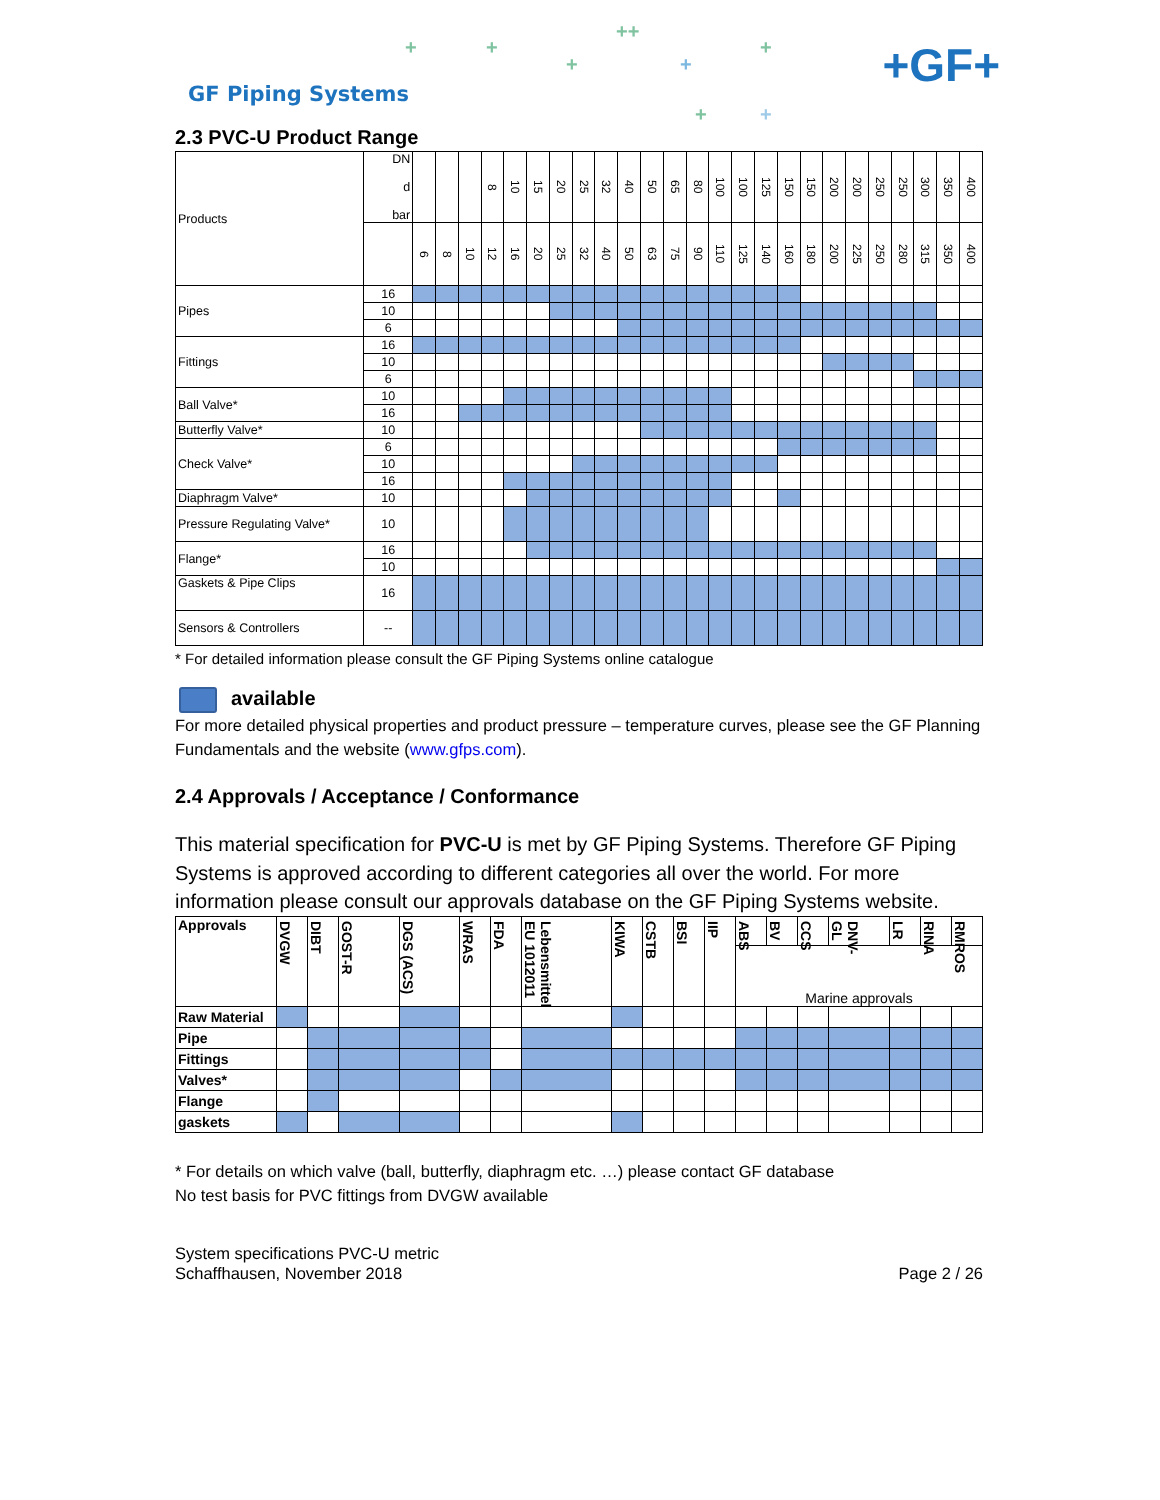+ +
+
++
+
+
+ +
GF Piping Systems
+GF+
2.3 PVC-U Product Range
| Products | DN d bar | | | | 8 | 10 | 15 | 20 | 25 | 32 | 40 | 50 | 65 | 80 | 100 | 100 | 125 | 150 | 150 | 200 | 200 | 250 | 250 | 300 | 350 | 400 |
| | | 6 | 8 | 10 | 12 | 16 | 20 | 25 | 32 | 40 | 50 | 63 | 75 | 90 | 110 | 125 | 140 | 160 | 180 | 200 | 225 | 250 | 280 | 315 | 350 | 400 |
| Pipes | 16 | | | | | | | | | | | | | | | | | | | | | | | | | |
| | 10 | | | | | | | | | | | | | | | | | | | | | | | | | |
| | 6 | | | | | | | | | | | | | | | | | | | | | | | | | |
| Fittings | 16 | | | | | | | | | | | | | | | | | | | | | | | | | |
| | 10 | | | | | | | | | | | | | | | | | | | | | | | | | |
| | 6 | | | | | | | | | | | | | | | | | | | | | | | | | |
| Ball Valve* | 10 | | | | | | | | | | | | | | | | | | | | | | | | | |
| | 16 | | | | | | | | | | | | | | | | | | | | | | | | | |
| Butterfly Valve* | 10 | | | | | | | | | | | | | | | | | | | | | | | | | |
| Check Valve* | 6 | | | | | | | | | | | | | | | | | | | | | | | | | |
| | 10 | | | | | | | | | | | | | | | | | | | | | | | | | |
| | 16 | | | | | | | | | | | | | | | | | | | | | | | | | |
| Diaphragm Valve* | 10 | | | | | | | | | | | | | | | | | | | | | | | | | |
| Pressure Regulating Valve* | 10 | | | | | | | | | | | | | | | | | | | | | | | | | |
| Flange* | 16 | | | | | | | | | | | | | | | | | | | | | | | | | |
| | 10 | | | | | | | | | | | | | | | | | | | | | | | | | |
| Gaskets & Pipe Clips | 16 | | | | | | | | | | | | | | | | | | | | | | | | | |
| Sensors & Controllers | -- | | | | | | | | | | | | | | | | | | | | | | | | | |
* For detailed information please consult the GF Piping Systems online catalogue
available
For more detailed physical properties and product pressure – temperature curves, please see the GF Planning Fundamentals and the website (www.gfps.com).
2.4 Approvals / Acceptance / Conformance
This material specification for PVC-U is met by GF Piping Systems. Therefore GF Piping Systems is approved according to different categories all over the world. For more information please consult our approvals database on the GF Piping Systems website.
| Approvals | DVGW | DIBT | GOST-R | DGS (ACS) | WRAS | FDA | Lebensmittel EU 1012011 | KIWA | CSTB | BSI | IIP | ABS | BV | CCS | DNV-GL | LR | RINA | RMROS |
| --- | --- | --- | --- | --- | --- | --- | --- | --- | --- | --- | --- | --- | --- | --- | --- | --- | --- | --- |
| | | | | | | | | | | | | Marine approvals | | | | | | |
| Raw Material | | | | | | | | | | | | | | | | | | |
| Pipe | | | | | | | | | | | | | | | | | | |
| Fittings | | | | | | | | | | | | | | | | | | |
| Valves* | | | | | | | | | | | | | | | | | | |
| Flange | | | | | | | | | | | | | | | | | | |
| gaskets | | | | | | | | | | | | | | | | | | |
* For details on which valve (ball, butterfly, diaphragm etc. …) please contact GF database
No test basis for PVC fittings from DVGW available
System specifications PVC-U metric
Schaffhausen, November 2018
Page 2 / 26